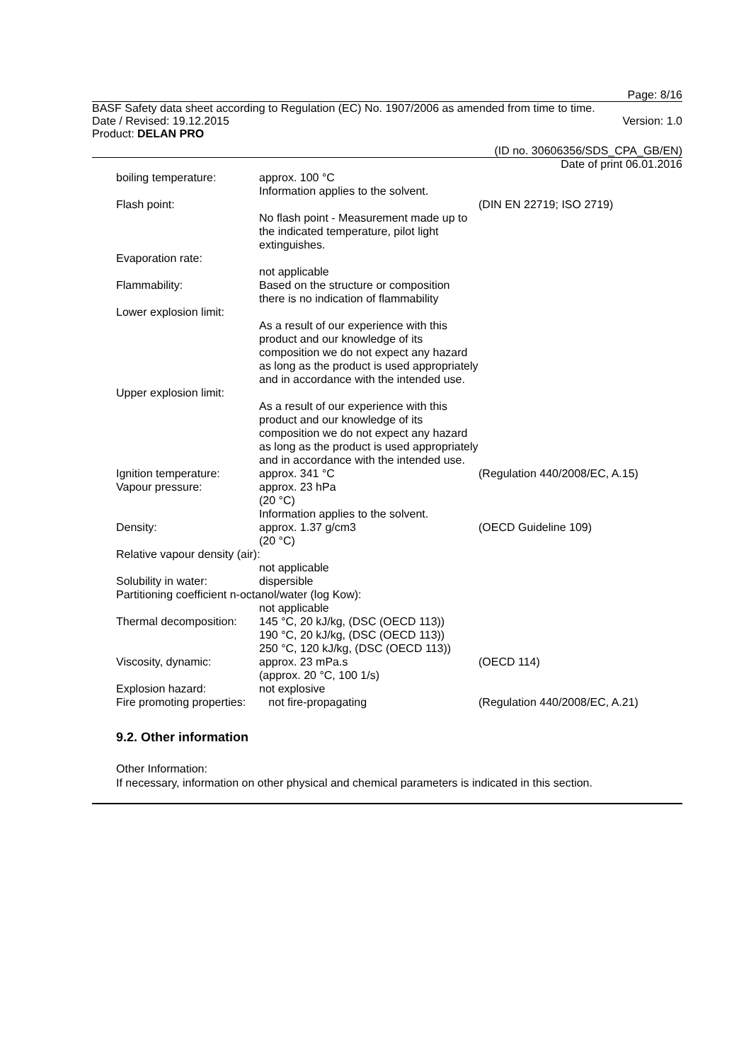Page: 8/16
BASF Safety data sheet according to Regulation (EC) No. 1907/2006 as amended from time to time.
Date / Revised: 19.12.2015 Version: 1.0
Product: DELAN PRO
(ID no. 30606356/SDS_CPA_GB/EN)
Date of print 06.01.2016
| boiling temperature: | approx. 100 °C Information applies to the solvent. | |
| Flash point: | No flash point - Measurement made up to the indicated temperature, pilot light extinguishes. | (DIN EN 22719; ISO 2719) |
| Evaporation rate: | not applicable | |
| Flammability: | Based on the structure or composition there is no indication of flammability | |
| Lower explosion limit: | As a result of our experience with this product and our knowledge of its composition we do not expect any hazard as long as the product is used appropriately and in accordance with the intended use. | |
| Upper explosion limit: | As a result of our experience with this product and our knowledge of its composition we do not expect any hazard as long as the product is used appropriately and in accordance with the intended use. | |
| Ignition temperature: | approx. 341 °C | (Regulation 440/2008/EC, A.15) |
| Vapour pressure: | approx. 23 hPa (20 °C) Information applies to the solvent. | |
| Density: | approx. 1.37 g/cm3 (20 °C) | (OECD Guideline 109) |
| Relative vapour density (air): | | |
| | not applicable | |
| Solubility in water: | dispersible | |
| Partitioning coefficient n-octanol/water (log Kow): | | |
| | not applicable | |
| Thermal decomposition: | 145 °C, 20 kJ/kg, (DSC (OECD 113)) 190 °C, 20 kJ/kg, (DSC (OECD 113)) 250 °C, 120 kJ/kg, (DSC (OECD 113)) | |
| Viscosity, dynamic: | approx. 23 mPa.s (approx. 20 °C, 100 1/s) | (OECD 114) |
| Explosion hazard: | not explosive | |
| Fire promoting properties: | not fire-propagating | (Regulation 440/2008/EC, A.21) |
9.2. Other information
Other Information:
If necessary, information on other physical and chemical parameters is indicated in this section.